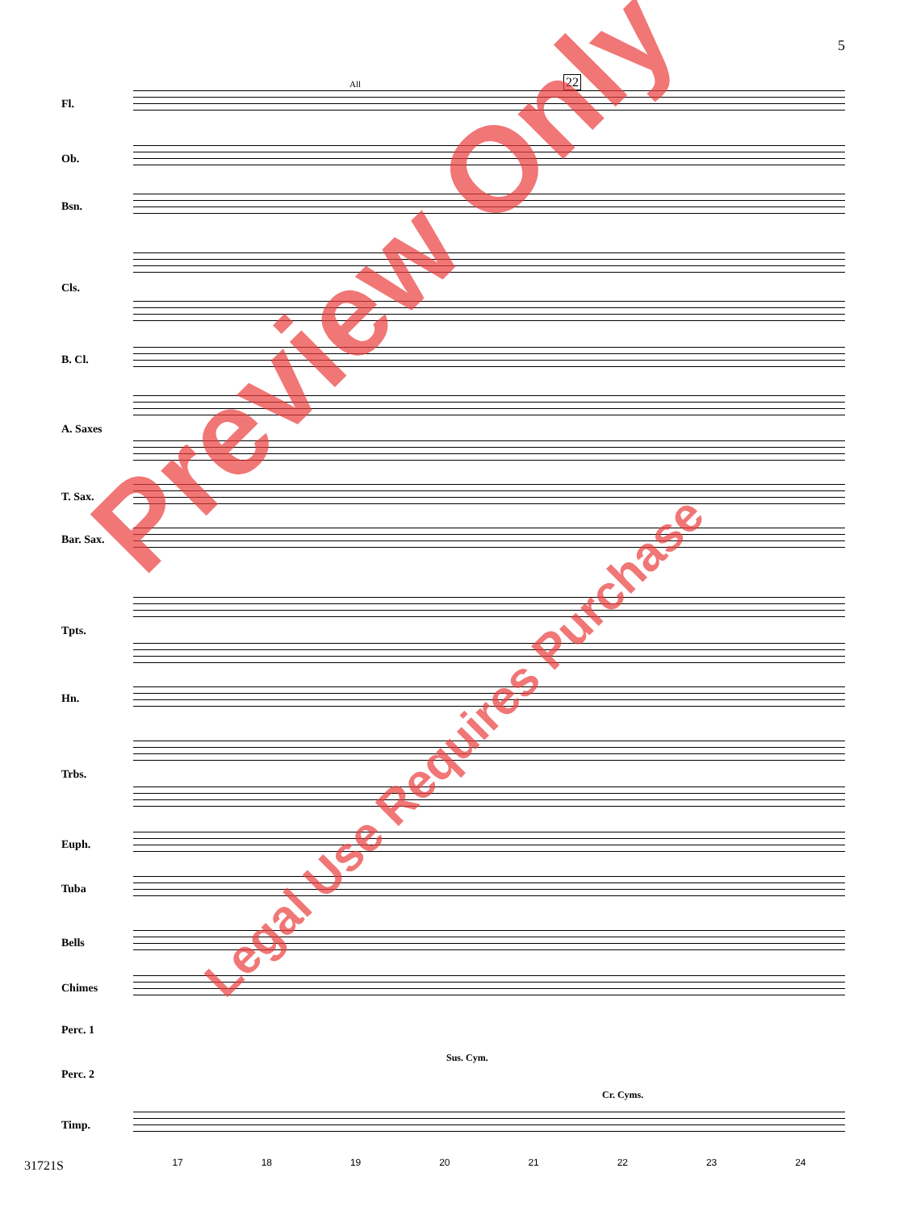5
Fl.
Ob.
Bsn.
Cls.
B. Cl.
A. Saxes
T. Sax.
Bar. Sax.
Tpts.
Hn.
Trbs.
Euph.
Tuba
Bells
Chimes
Perc. 1
Perc. 2
Timp.
All 22
Sus. Cym.
Cr. Cyms.
Preview Only
Legal Use Requires Purchase
31721S 17 18 19 20 21 22 23 24